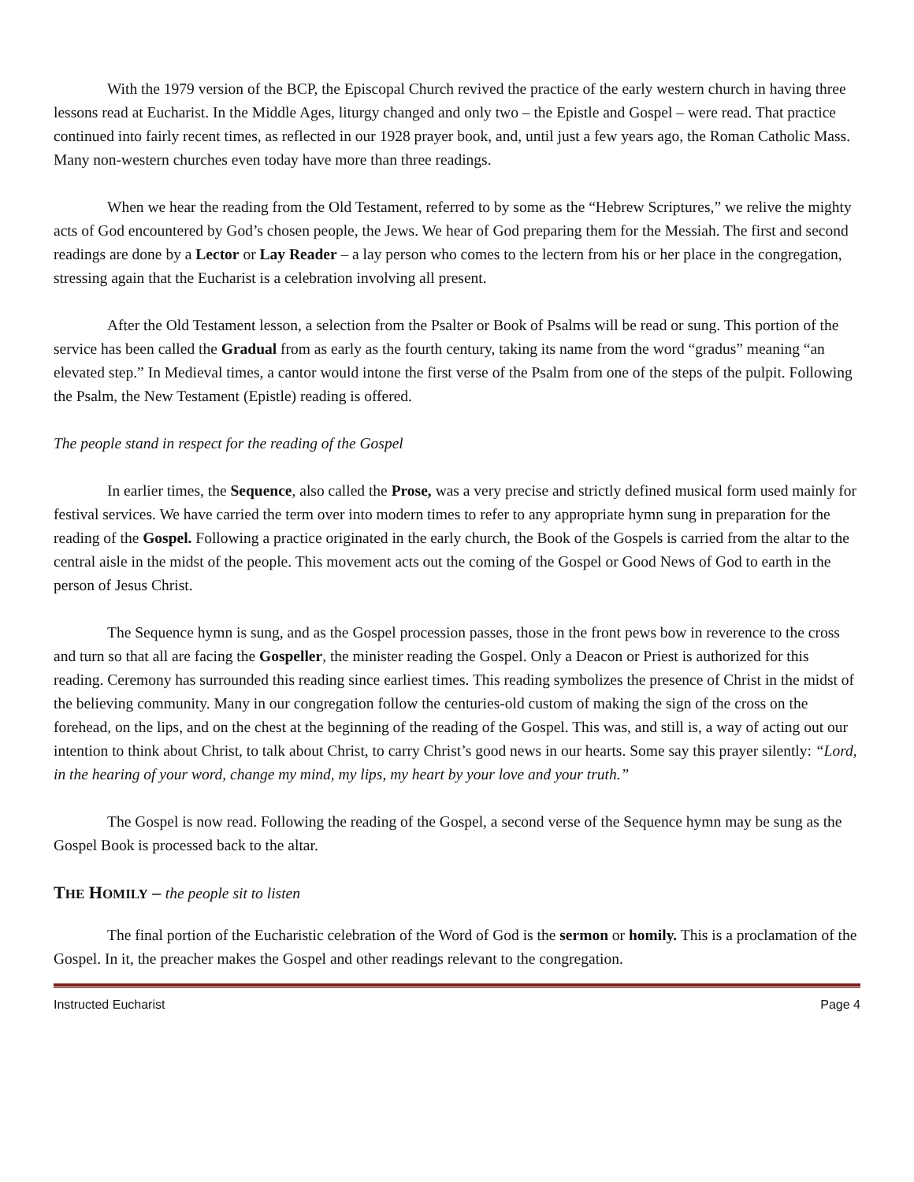With the 1979 version of the BCP, the Episcopal Church revived the practice of the early western church in having three lessons read at Eucharist. In the Middle Ages, liturgy changed and only two – the Epistle and Gospel – were read. That practice continued into fairly recent times, as reflected in our 1928 prayer book, and, until just a few years ago, the Roman Catholic Mass. Many non-western churches even today have more than three readings.
When we hear the reading from the Old Testament, referred to by some as the “Hebrew Scriptures,” we relive the mighty acts of God encountered by God’s chosen people, the Jews. We hear of God preparing them for the Messiah. The first and second readings are done by a Lector or Lay Reader – a lay person who comes to the lectern from his or her place in the congregation, stressing again that the Eucharist is a celebration involving all present.
After the Old Testament lesson, a selection from the Psalter or Book of Psalms will be read or sung. This portion of the service has been called the Gradual from as early as the fourth century, taking its name from the word “gradus” meaning “an elevated step.” In Medieval times, a cantor would intone the first verse of the Psalm from one of the steps of the pulpit. Following the Psalm, the New Testament (Epistle) reading is offered.
The people stand in respect for the reading of the Gospel
In earlier times, the Sequence, also called the Prose, was a very precise and strictly defined musical form used mainly for festival services. We have carried the term over into modern times to refer to any appropriate hymn sung in preparation for the reading of the Gospel. Following a practice originated in the early church, the Book of the Gospels is carried from the altar to the central aisle in the midst of the people. This movement acts out the coming of the Gospel or Good News of God to earth in the person of Jesus Christ.
The Sequence hymn is sung, and as the Gospel procession passes, those in the front pews bow in reverence to the cross and turn so that all are facing the Gospeller, the minister reading the Gospel. Only a Deacon or Priest is authorized for this reading. Ceremony has surrounded this reading since earliest times. This reading symbolizes the presence of Christ in the midst of the believing community. Many in our congregation follow the centuries-old custom of making the sign of the cross on the forehead, on the lips, and on the chest at the beginning of the reading of the Gospel. This was, and still is, a way of acting out our intention to think about Christ, to talk about Christ, to carry Christ’s good news in our hearts. Some say this prayer silently: “Lord, in the hearing of your word, change my mind, my lips, my heart by your love and your truth.”
The Gospel is now read. Following the reading of the Gospel, a second verse of the Sequence hymn may be sung as the Gospel Book is processed back to the altar.
THE HOMILY – the people sit to listen
The final portion of the Eucharistic celebration of the Word of God is the sermon or homily. This is a proclamation of the Gospel. In it, the preacher makes the Gospel and other readings relevant to the congregation.
Instructed Eucharist Page 4